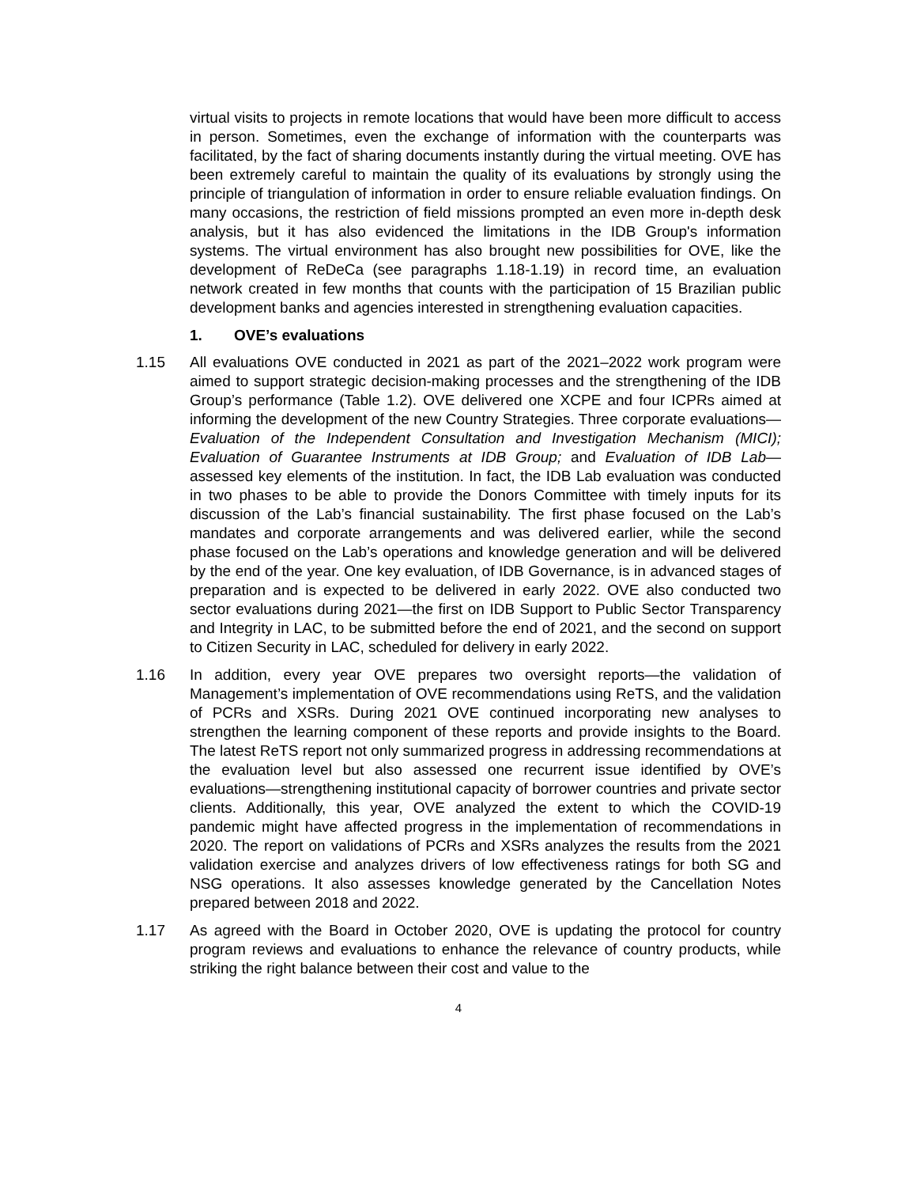virtual visits to projects in remote locations that would have been more difficult to access in person. Sometimes, even the exchange of information with the counterparts was facilitated, by the fact of sharing documents instantly during the virtual meeting. OVE has been extremely careful to maintain the quality of its evaluations by strongly using the principle of triangulation of information in order to ensure reliable evaluation findings. On many occasions, the restriction of field missions prompted an even more in-depth desk analysis, but it has also evidenced the limitations in the IDB Group's information systems. The virtual environment has also brought new possibilities for OVE, like the development of ReDeCa (see paragraphs 1.18-1.19) in record time, an evaluation network created in few months that counts with the participation of 15 Brazilian public development banks and agencies interested in strengthening evaluation capacities.
1. OVE’s evaluations
1.15 All evaluations OVE conducted in 2021 as part of the 2021–2022 work program were aimed to support strategic decision-making processes and the strengthening of the IDB Group’s performance (Table 1.2). OVE delivered one XCPE and four ICPRs aimed at informing the development of the new Country Strategies. Three corporate evaluations—Evaluation of the Independent Consultation and Investigation Mechanism (MICI); Evaluation of Guarantee Instruments at IDB Group; and Evaluation of IDB Lab—assessed key elements of the institution. In fact, the IDB Lab evaluation was conducted in two phases to be able to provide the Donors Committee with timely inputs for its discussion of the Lab’s financial sustainability. The first phase focused on the Lab’s mandates and corporate arrangements and was delivered earlier, while the second phase focused on the Lab’s operations and knowledge generation and will be delivered by the end of the year. One key evaluation, of IDB Governance, is in advanced stages of preparation and is expected to be delivered in early 2022. OVE also conducted two sector evaluations during 2021—the first on IDB Support to Public Sector Transparency and Integrity in LAC, to be submitted before the end of 2021, and the second on support to Citizen Security in LAC, scheduled for delivery in early 2022.
1.16 In addition, every year OVE prepares two oversight reports—the validation of Management’s implementation of OVE recommendations using ReTS, and the validation of PCRs and XSRs. During 2021 OVE continued incorporating new analyses to strengthen the learning component of these reports and provide insights to the Board. The latest ReTS report not only summarized progress in addressing recommendations at the evaluation level but also assessed one recurrent issue identified by OVE’s evaluations—strengthening institutional capacity of borrower countries and private sector clients. Additionally, this year, OVE analyzed the extent to which the COVID-19 pandemic might have affected progress in the implementation of recommendations in 2020. The report on validations of PCRs and XSRs analyzes the results from the 2021 validation exercise and analyzes drivers of low effectiveness ratings for both SG and NSG operations. It also assesses knowledge generated by the Cancellation Notes prepared between 2018 and 2022.
1.17 As agreed with the Board in October 2020, OVE is updating the protocol for country program reviews and evaluations to enhance the relevance of country products, while striking the right balance between their cost and value to the
4